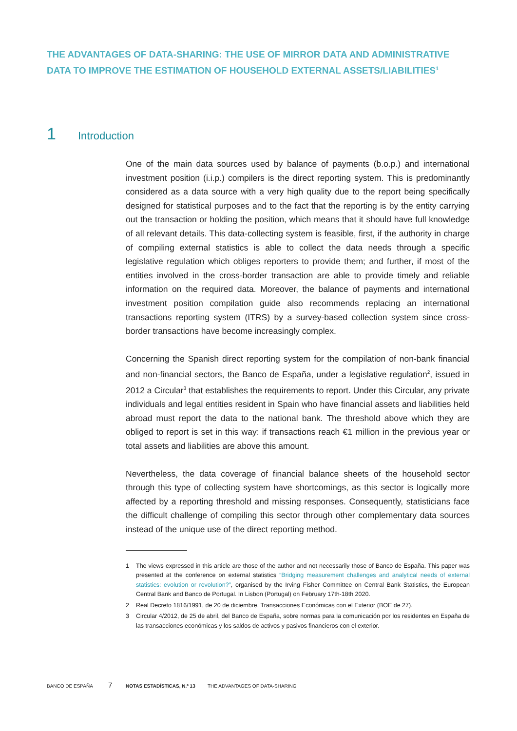THE ADVANTAGES OF DATA-SHARING: THE USE OF MIRROR DATA AND ADMINISTRATIVE DATA TO IMPROVE THE ESTIMATION OF HOUSEHOLD EXTERNAL ASSETS/LIABILITIES<sup>1</sup>
1 Introduction
One of the main data sources used by balance of payments (b.o.p.) and international investment position (i.i.p.) compilers is the direct reporting system. This is predominantly considered as a data source with a very high quality due to the report being specifically designed for statistical purposes and to the fact that the reporting is by the entity carrying out the transaction or holding the position, which means that it should have full knowledge of all relevant details. This data-collecting system is feasible, first, if the authority in charge of compiling external statistics is able to collect the data needs through a specific legislative regulation which obliges reporters to provide them; and further, if most of the entities involved in the cross-border transaction are able to provide timely and reliable information on the required data. Moreover, the balance of payments and international investment position compilation guide also recommends replacing an international transactions reporting system (ITRS) by a survey-based collection system since cross-border transactions have become increasingly complex.
Concerning the Spanish direct reporting system for the compilation of non-bank financial and non-financial sectors, the Banco de España, under a legislative regulation<sup>2</sup>, issued in 2012 a Circular<sup>3</sup> that establishes the requirements to report. Under this Circular, any private individuals and legal entities resident in Spain who have financial assets and liabilities held abroad must report the data to the national bank. The threshold above which they are obliged to report is set in this way: if transactions reach €1 million in the previous year or total assets and liabilities are above this amount.
Nevertheless, the data coverage of financial balance sheets of the household sector through this type of collecting system have shortcomings, as this sector is logically more affected by a reporting threshold and missing responses. Consequently, statisticians face the difficult challenge of compiling this sector through other complementary data sources instead of the unique use of the direct reporting method.
1 The views expressed in this article are those of the author and not necessarily those of Banco de España. This paper was presented at the conference on external statistics “Bridging measurement challenges and analytical needs of external statistics: evolution or revolution?”, organised by the Irving Fisher Committee on Central Bank Statistics, the European Central Bank and Banco de Portugal. In Lisbon (Portugal) on February 17th-18th 2020.
2 Real Decreto 1816/1991, de 20 de diciembre. Transacciones Económicas con el Exterior (BOE de 27).
3 Circular 4/2012, de 25 de abril, del Banco de España, sobre normas para la comunicación por los residentes en España de las transacciones económicas y los saldos de activos y pasivos financieros con el exterior.
BANCO DE ESPAÑA 7 NOTAS ESTADÍSTICAS, N.º 13 THE ADVANTAGES OF DATA-SHARING